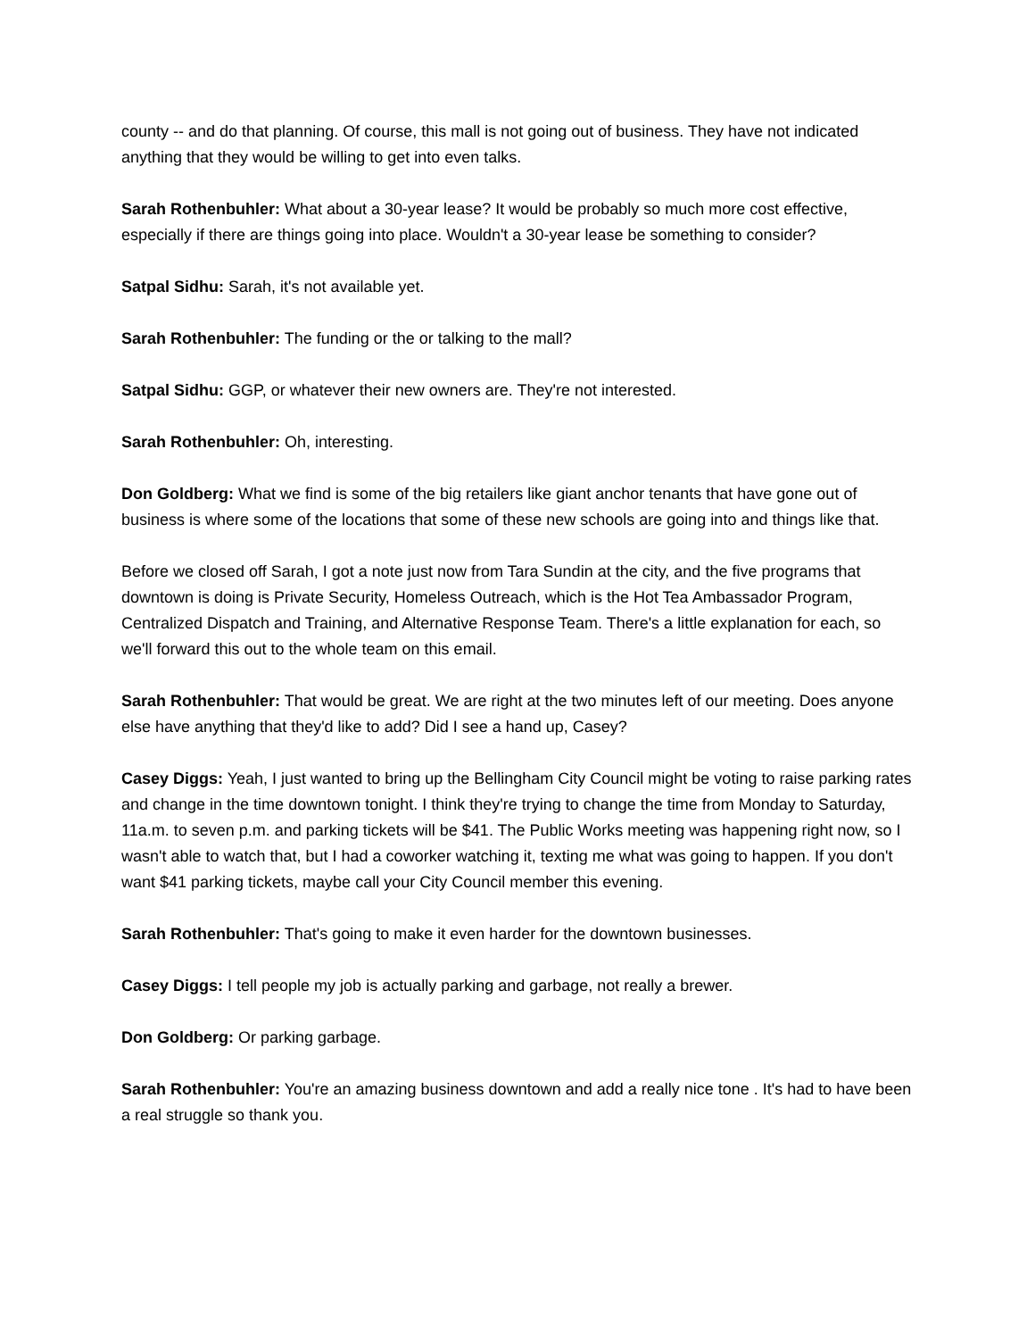county -- and do that planning. Of course, this mall is not going out of business. They have not indicated anything that they would be willing to get into even talks.
Sarah Rothenbuhler: What about a 30-year lease? It would be probably so much more cost effective, especially if there are things going into place. Wouldn't a 30-year lease be something to consider?
Satpal Sidhu: Sarah, it's not available yet.
Sarah Rothenbuhler: The funding or the or talking to the mall?
Satpal Sidhu: GGP, or whatever their new owners are. They're not interested.
Sarah Rothenbuhler: Oh, interesting.
Don Goldberg: What we find is some of the big retailers like giant anchor tenants that have gone out of business is where some of the locations that some of these new schools are going into and things like that.
Before we closed off Sarah, I got a note just now from Tara Sundin at the city, and the five programs that downtown is doing is Private Security, Homeless Outreach, which is the Hot Tea Ambassador Program, Centralized Dispatch and Training, and Alternative Response Team. There's a little explanation for each, so we'll forward this out to the whole team on this email.
Sarah Rothenbuhler: That would be great. We are right at the two minutes left of our meeting. Does anyone else have anything that they'd like to add? Did I see a hand up, Casey?
Casey Diggs: Yeah, I just wanted to bring up the Bellingham City Council might be voting to raise parking rates and change in the time downtown tonight. I think they're trying to change the time from Monday to Saturday, 11a.m. to seven p.m. and parking tickets will be $41. The Public Works meeting was happening right now, so I wasn't able to watch that, but I had a coworker watching it, texting me what was going to happen. If you don't want $41 parking tickets, maybe call your City Council member this evening.
Sarah Rothenbuhler: That's going to make it even harder for the downtown businesses.
Casey Diggs: I tell people my job is actually parking and garbage, not really a brewer.
Don Goldberg: Or parking garbage.
Sarah Rothenbuhler: You're an amazing business downtown and add a really nice tone . It's had to have been a real struggle so thank you.